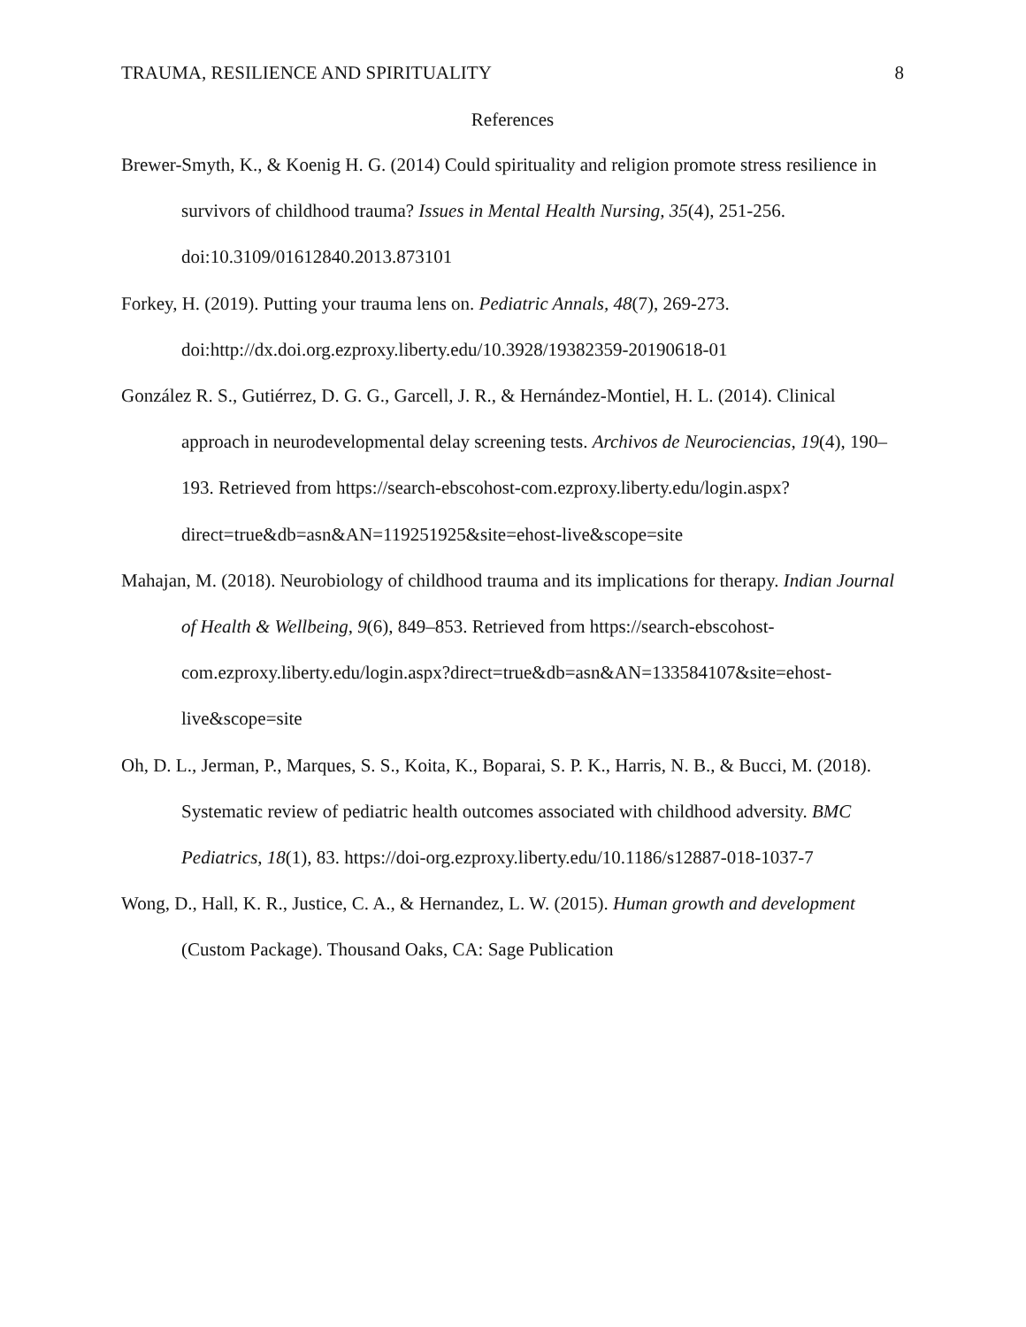TRAUMA, RESILIENCE AND SPIRITUALITY 8
References
Brewer-Smyth, K., & Koenig H. G. (2014) Could spirituality and religion promote stress resilience in survivors of childhood trauma? Issues in Mental Health Nursing, 35(4), 251-256. doi:10.3109/01612840.2013.873101
Forkey, H. (2019). Putting your trauma lens on. Pediatric Annals, 48(7), 269-273. doi:http://dx.doi.org.ezproxy.liberty.edu/10.3928/19382359-20190618-01
González R. S., Gutiérrez, D. G. G., Garcell, J. R., & Hernández-Montiel, H. L. (2014). Clinical approach in neurodevelopmental delay screening tests. Archivos de Neurociencias, 19(4), 190–193. Retrieved from https://search-ebscohost-com.ezproxy.liberty.edu/login.aspx?direct=true&db=asn&AN=119251925&site=ehost-live&scope=site
Mahajan, M. (2018). Neurobiology of childhood trauma and its implications for therapy. Indian Journal of Health & Wellbeing, 9(6), 849–853. Retrieved from https://search-ebscohost-com.ezproxy.liberty.edu/login.aspx?direct=true&db=asn&AN=133584107&site=ehost-live&scope=site
Oh, D. L., Jerman, P., Marques, S. S., Koita, K., Boparai, S. P. K., Harris, N. B., & Bucci, M. (2018). Systematic review of pediatric health outcomes associated with childhood adversity. BMC Pediatrics, 18(1), 83. https://doi-org.ezproxy.liberty.edu/10.1186/s12887-018-1037-7
Wong, D., Hall, K. R., Justice, C. A., & Hernandez, L. W. (2015). Human growth and development (Custom Package). Thousand Oaks, CA: Sage Publication